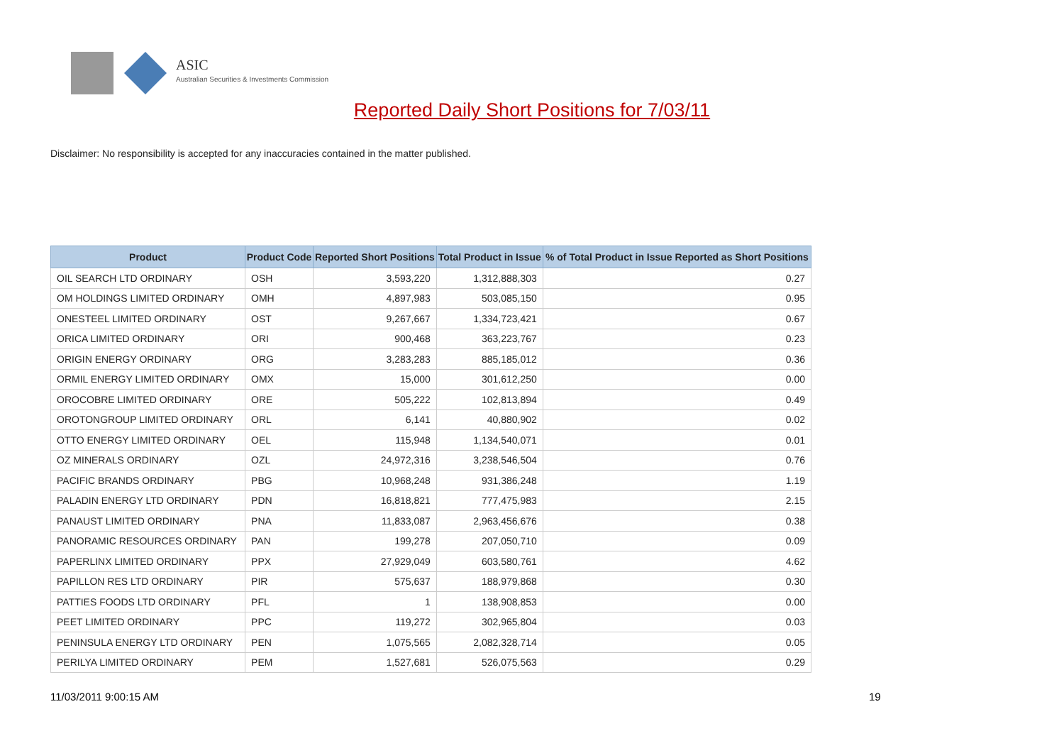ASIC
Australian Securities & Investments Commission
Reported Daily Short Positions for 7/03/11
Disclaimer: No responsibility is accepted for any inaccuracies contained in the matter published.
| Product | Product Code | Reported Short Positions | Total Product in Issue | % of Total Product in Issue Reported as Short Positions |
| --- | --- | --- | --- | --- |
| OIL SEARCH LTD ORDINARY | OSH | 3,593,220 | 1,312,888,303 | 0.27 |
| OM HOLDINGS LIMITED ORDINARY | OMH | 4,897,983 | 503,085,150 | 0.95 |
| ONESTEEL LIMITED ORDINARY | OST | 9,267,667 | 1,334,723,421 | 0.67 |
| ORICA LIMITED ORDINARY | ORI | 900,468 | 363,223,767 | 0.23 |
| ORIGIN ENERGY ORDINARY | ORG | 3,283,283 | 885,185,012 | 0.36 |
| ORMIL ENERGY LIMITED ORDINARY | OMX | 15,000 | 301,612,250 | 0.00 |
| OROCOBRE LIMITED ORDINARY | ORE | 505,222 | 102,813,894 | 0.49 |
| OROTONGROUP LIMITED ORDINARY | ORL | 6,141 | 40,880,902 | 0.02 |
| OTTO ENERGY LIMITED ORDINARY | OEL | 115,948 | 1,134,540,071 | 0.01 |
| OZ MINERALS ORDINARY | OZL | 24,972,316 | 3,238,546,504 | 0.76 |
| PACIFIC BRANDS ORDINARY | PBG | 10,968,248 | 931,386,248 | 1.19 |
| PALADIN ENERGY LTD ORDINARY | PDN | 16,818,821 | 777,475,983 | 2.15 |
| PANAUST LIMITED ORDINARY | PNA | 11,833,087 | 2,963,456,676 | 0.38 |
| PANORAMIC RESOURCES ORDINARY | PAN | 199,278 | 207,050,710 | 0.09 |
| PAPERLINX LIMITED ORDINARY | PPX | 27,929,049 | 603,580,761 | 4.62 |
| PAPILLON RES LTD ORDINARY | PIR | 575,637 | 188,979,868 | 0.30 |
| PATTIES FOODS LTD ORDINARY | PFL | 1 | 138,908,853 | 0.00 |
| PEET LIMITED ORDINARY | PPC | 119,272 | 302,965,804 | 0.03 |
| PENINSULA ENERGY LTD ORDINARY | PEN | 1,075,565 | 2,082,328,714 | 0.05 |
| PERILYA LIMITED ORDINARY | PEM | 1,527,681 | 526,075,563 | 0.29 |
11/03/2011 9:00:15 AM 19